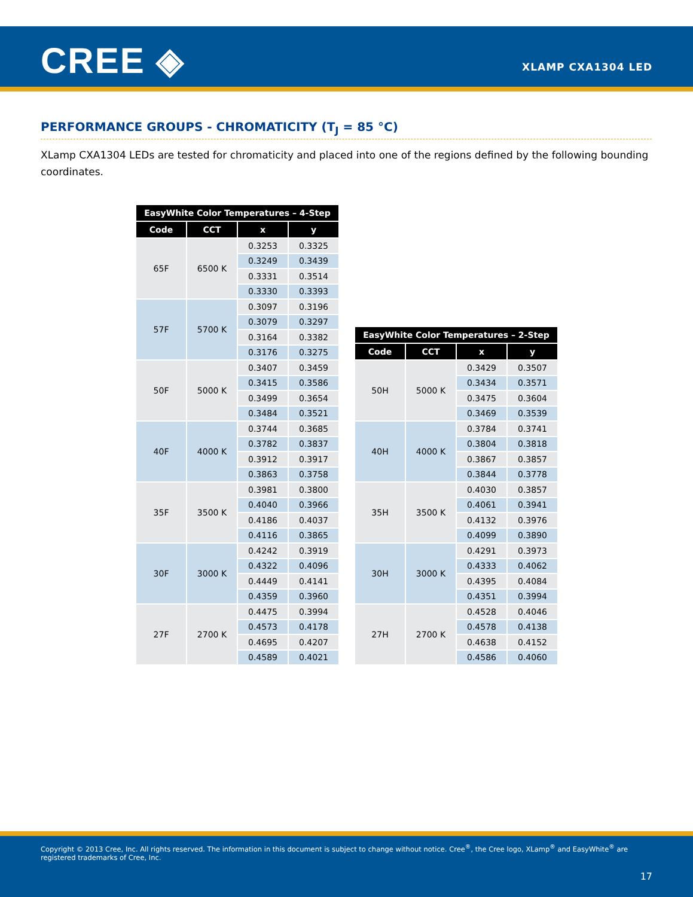CREE ◈ XLAMP CXA1304 LED
PERFORMANCE GROUPS - CHROMATICITY (T<sub>J</sub> = 85 °C)
XLamp CXA1304 LEDs are tested for chromaticity and placed into one of the regions defined by the following bounding coordinates.
| EasyWhite Color Temperatures – 4-Step | | | |
| --- | --- | --- | --- |
| Code | CCT | x | y |
| 65F | 6500 K | 0.3253 | 0.3325 |
| | | 0.3249 | 0.3439 |
| | | 0.3331 | 0.3514 |
| | | 0.3330 | 0.3393 |
| 57F | 5700 K | 0.3097 | 0.3196 |
| | | 0.3079 | 0.3297 |
| | | 0.3164 | 0.3382 |
| | | 0.3176 | 0.3275 |
| 50F | 5000 K | 0.3407 | 0.3459 |
| | | 0.3415 | 0.3586 |
| | | 0.3499 | 0.3654 |
| | | 0.3484 | 0.3521 |
| 40F | 4000 K | 0.3744 | 0.3685 |
| | | 0.3782 | 0.3837 |
| | | 0.3912 | 0.3917 |
| | | 0.3863 | 0.3758 |
| 35F | 3500 K | 0.3981 | 0.3800 |
| | | 0.4040 | 0.3966 |
| | | 0.4186 | 0.4037 |
| | | 0.4116 | 0.3865 |
| 30F | 3000 K | 0.4242 | 0.3919 |
| | | 0.4322 | 0.4096 |
| | | 0.4449 | 0.4141 |
| | | 0.4359 | 0.3960 |
| 27F | 2700 K | 0.4475 | 0.3994 |
| | | 0.4573 | 0.4178 |
| | | 0.4695 | 0.4207 |
| | | 0.4589 | 0.4021 |
| EasyWhite Color Temperatures – 2-Step | | | |
| --- | --- | --- | --- |
| Code | CCT | x | y |
| 50H | 5000 K | 0.3429 | 0.3507 |
| | | 0.3434 | 0.3571 |
| | | 0.3475 | 0.3604 |
| | | 0.3469 | 0.3539 |
| 40H | 4000 K | 0.3784 | 0.3741 |
| | | 0.3804 | 0.3818 |
| | | 0.3867 | 0.3857 |
| | | 0.3844 | 0.3778 |
| 35H | 3500 K | 0.4030 | 0.3857 |
| | | 0.4061 | 0.3941 |
| | | 0.4132 | 0.3976 |
| | | 0.4099 | 0.3890 |
| 30H | 3000 K | 0.4291 | 0.3973 |
| | | 0.4333 | 0.4062 |
| | | 0.4395 | 0.4084 |
| | | 0.4351 | 0.3994 |
| 27H | 2700 K | 0.4528 | 0.4046 |
| | | 0.4578 | 0.4138 |
| | | 0.4638 | 0.4152 |
| | | 0.4586 | 0.4060 |
Copyright © 2013 Cree, Inc. All rights reserved. The information in this document is subject to change without notice. Cree<sup>®</sup>, the Cree logo, XLamp<sup>®</sup> and EasyWhite<sup>®</sup> are registered trademarks of Cree, Inc.
17